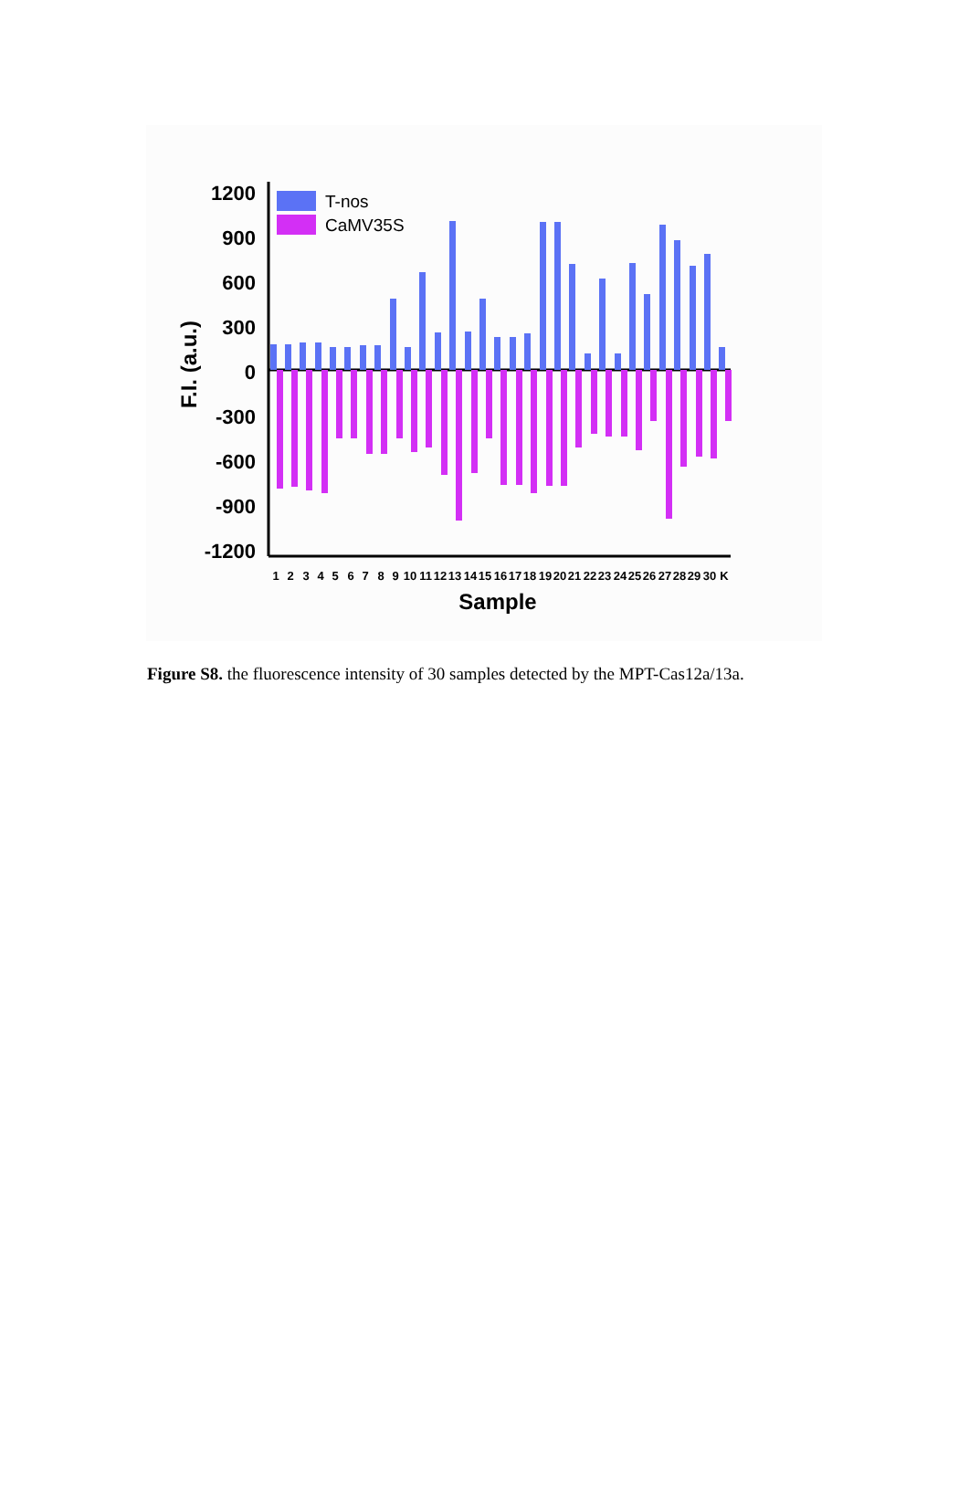1200
900
600
300
0
-300
-600
-900
-1200
F.I. (a.u.)
T-nos
CaMV35S
1
2
3
4
5
6
7
8
9
10
11
12
13
14
15
16
17
18
19
20
21
22
23
24
25
26
27
28
29
30
K
Sample
Figure S8. the fluorescence intensity of 30 samples detected by the MPT-Cas12a/13a.